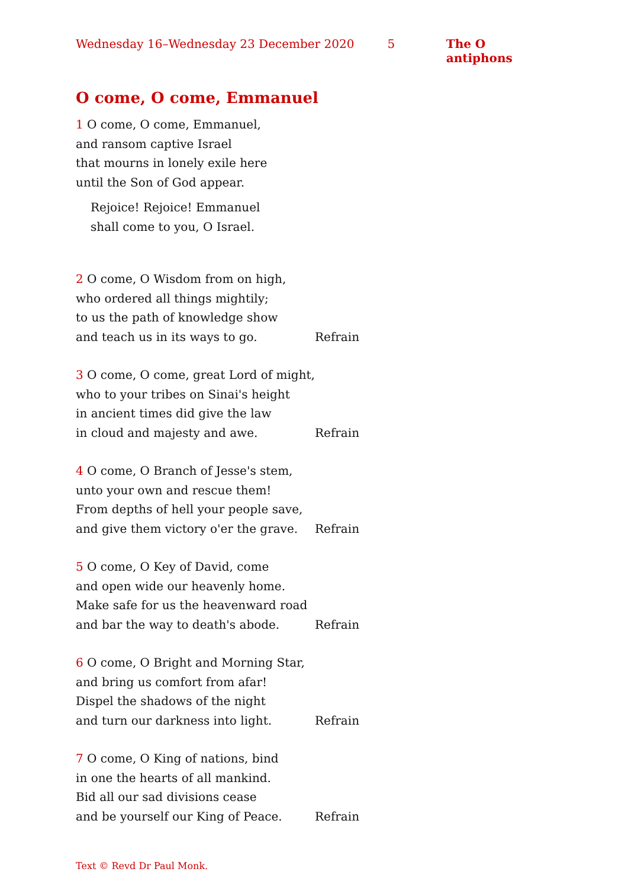Wednesday 16–Wednesday 23 December 2020 5 The O antiphons
O come, O come, Emmanuel
1 O come, O come, Emmanuel,
and ransom captive Israel
that mourns in lonely exile here
until the Son of God appear.
Rejoice! Rejoice! Emmanuel
shall come to you, O Israel.
2 O come, O Wisdom from on high,
who ordered all things mightily;
to us the path of knowledge show
and teach us in its ways to go. Refrain
3 O come, O come, great Lord of might,
who to your tribes on Sinai's height
in ancient times did give the law
in cloud and majesty and awe. Refrain
4 O come, O Branch of Jesse's stem,
unto your own and rescue them!
From depths of hell your people save,
and give them victory o'er the grave. Refrain
5 O come, O Key of David, come
and open wide our heavenly home.
Make safe for us the heavenward road
and bar the way to death's abode. Refrain
6 O come, O Bright and Morning Star,
and bring us comfort from afar!
Dispel the shadows of the night
and turn our darkness into light. Refrain
7 O come, O King of nations, bind
in one the hearts of all mankind.
Bid all our sad divisions cease
and be yourself our King of Peace. Refrain
Text © Revd Dr Paul Monk.